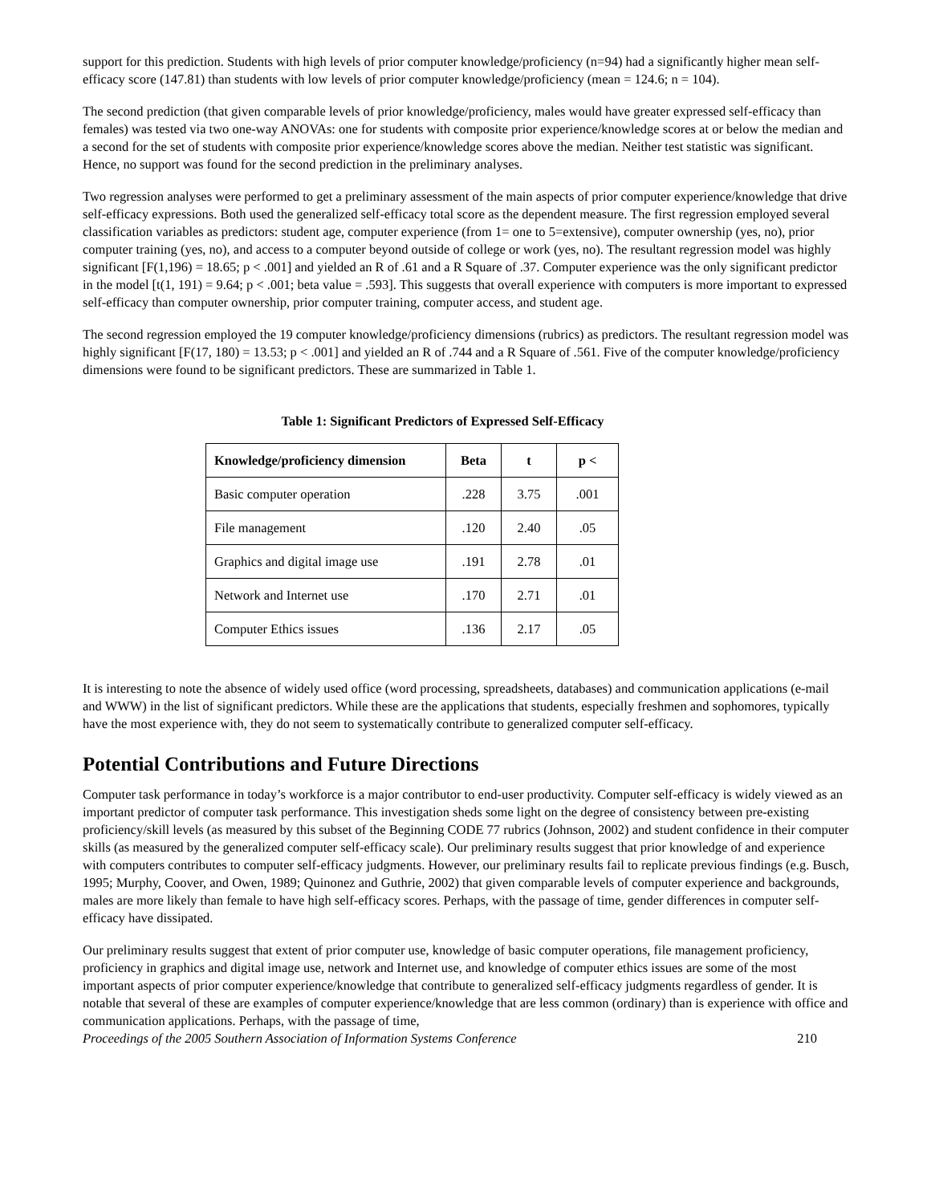support for this prediction. Students with high levels of prior computer knowledge/proficiency (n=94) had a significantly higher mean self-efficacy score (147.81) than students with low levels of prior computer knowledge/proficiency (mean = 124.6; n = 104).
The second prediction (that given comparable levels of prior knowledge/proficiency, males would have greater expressed self-efficacy than females) was tested via two one-way ANOVAs: one for students with composite prior experience/knowledge scores at or below the median and a second for the set of students with composite prior experience/knowledge scores above the median. Neither test statistic was significant. Hence, no support was found for the second prediction in the preliminary analyses.
Two regression analyses were performed to get a preliminary assessment of the main aspects of prior computer experience/knowledge that drive self-efficacy expressions. Both used the generalized self-efficacy total score as the dependent measure. The first regression employed several classification variables as predictors: student age, computer experience (from 1= one to 5=extensive), computer ownership (yes, no), prior computer training (yes, no), and access to a computer beyond outside of college or work (yes, no). The resultant regression model was highly significant [F(1,196) = 18.65; p < .001] and yielded an R of .61 and a R Square of .37. Computer experience was the only significant predictor in the model [t(1, 191) = 9.64; p < .001; beta value = .593]. This suggests that overall experience with computers is more important to expressed self-efficacy than computer ownership, prior computer training, computer access, and student age.
The second regression employed the 19 computer knowledge/proficiency dimensions (rubrics) as predictors. The resultant regression model was highly significant [F(17, 180) = 13.53; p < .001] and yielded an R of .744 and a R Square of .561. Five of the computer knowledge/proficiency dimensions were found to be significant predictors. These are summarized in Table 1.
Table 1: Significant Predictors of Expressed Self-Efficacy
| Knowledge/proficiency dimension | Beta | t | p < |
| --- | --- | --- | --- |
| Basic computer operation | .228 | 3.75 | .001 |
| File management | .120 | 2.40 | .05 |
| Graphics and digital image use | .191 | 2.78 | .01 |
| Network and Internet use | .170 | 2.71 | .01 |
| Computer Ethics issues | .136 | 2.17 | .05 |
It is interesting to note the absence of widely used office (word processing, spreadsheets, databases) and communication applications (e-mail and WWW) in the list of significant predictors. While these are the applications that students, especially freshmen and sophomores, typically have the most experience with, they do not seem to systematically contribute to generalized computer self-efficacy.
Potential Contributions and Future Directions
Computer task performance in today’s workforce is a major contributor to end-user productivity. Computer self-efficacy is widely viewed as an important predictor of computer task performance. This investigation sheds some light on the degree of consistency between pre-existing proficiency/skill levels (as measured by this subset of the Beginning CODE 77 rubrics (Johnson, 2002) and student confidence in their computer skills (as measured by the generalized computer self-efficacy scale). Our preliminary results suggest that prior knowledge of and experience with computers contributes to computer self-efficacy judgments. However, our preliminary results fail to replicate previous findings (e.g. Busch, 1995; Murphy, Coover, and Owen, 1989; Quinonez and Guthrie, 2002) that given comparable levels of computer experience and backgrounds, males are more likely than female to have high self-efficacy scores. Perhaps, with the passage of time, gender differences in computer self-efficacy have dissipated.
Our preliminary results suggest that extent of prior computer use, knowledge of basic computer operations, file management proficiency, proficiency in graphics and digital image use, network and Internet use, and knowledge of computer ethics issues are some of the most important aspects of prior computer experience/knowledge that contribute to generalized self-efficacy judgments regardless of gender. It is notable that several of these are examples of computer experience/knowledge that are less common (ordinary) than is experience with office and communication applications. Perhaps, with the passage of time,
Proceedings of the 2005 Southern Association of Information Systems Conference 210